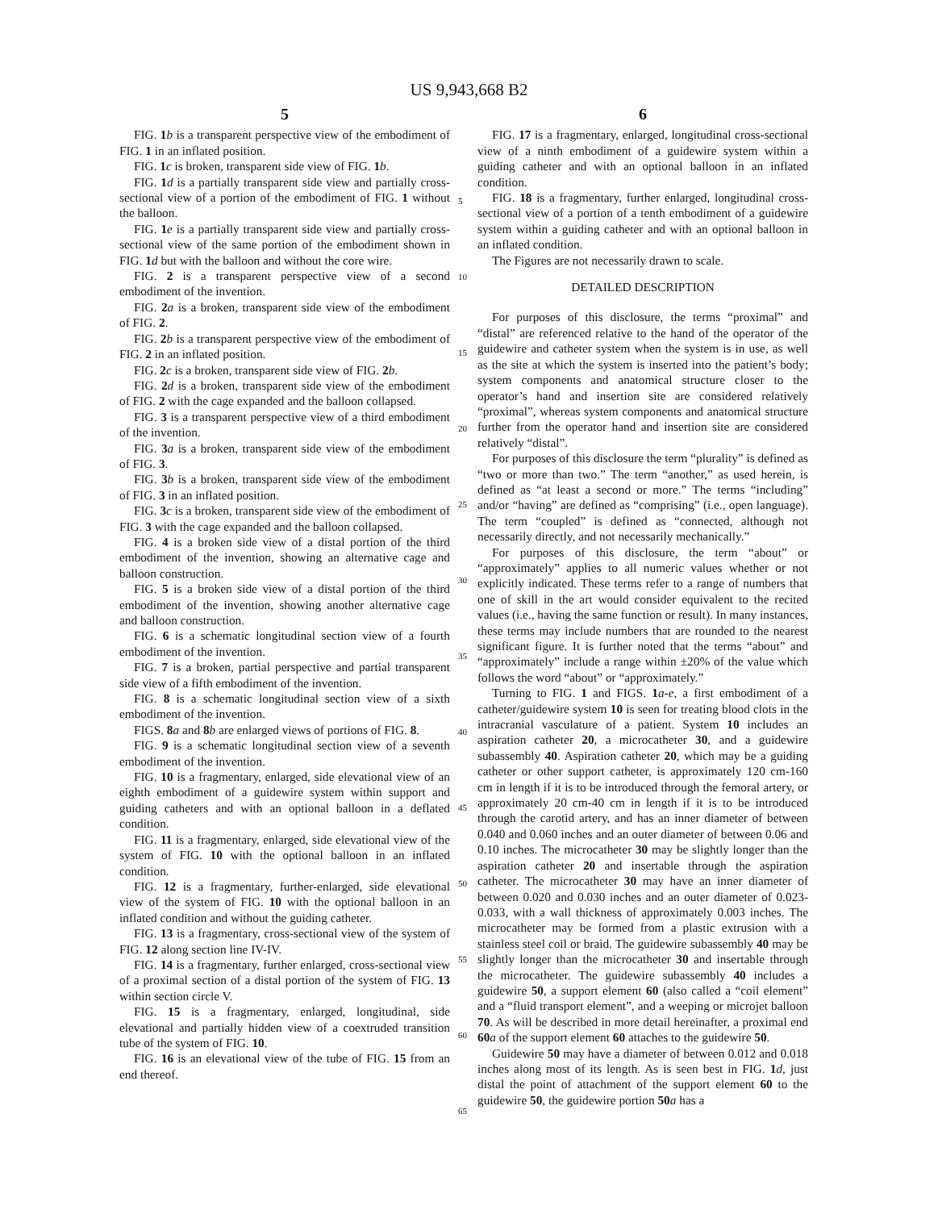US 9,943,668 B2
5
FIG. 1 b is a transparent perspective view of the embodiment of FIG. 1 in an inflated position.
FIG. 1 c is broken, transparent side view of FIG. 1 b.
FIG. 1 d is a partially transparent side view and partially cross-sectional view of a portion of the embodiment of FIG. 1 without the balloon.
FIG. 1 e is a partially transparent side view and partially cross-sectional view of the same portion of the embodiment shown in FIG. 1 d but with the balloon and without the core wire.
FIG. 2 is a transparent perspective view of a second embodiment of the invention.
FIG. 2 a is a broken, transparent side view of the embodiment of FIG. 2.
FIG. 2 b is a transparent perspective view of the embodiment of FIG. 2 in an inflated position.
FIG. 2 c is a broken, transparent side view of FIG. 2 b.
FIG. 2 d is a broken, transparent side view of the embodiment of FIG. 2 with the cage expanded and the balloon collapsed.
FIG. 3 is a transparent perspective view of a third embodiment of the invention.
FIG. 3 a is a broken, transparent side view of the embodiment of FIG. 3.
FIG. 3 b is a broken, transparent side view of the embodiment of FIG. 3 in an inflated position.
FIG. 3 c is a broken, transparent side view of the embodiment of FIG. 3 with the cage expanded and the balloon collapsed.
FIG. 4 is a broken side view of a distal portion of the third embodiment of the invention, showing an alternative cage and balloon construction.
FIG. 5 is a broken side view of a distal portion of the third embodiment of the invention, showing another alternative cage and balloon construction.
FIG. 6 is a schematic longitudinal section view of a fourth embodiment of the invention.
FIG. 7 is a broken, partial perspective and partial transparent side view of a fifth embodiment of the invention.
FIG. 8 is a schematic longitudinal section view of a sixth embodiment of the invention.
FIGS. 8 a and 8 b are enlarged views of portions of FIG. 8.
FIG. 9 is a schematic longitudinal section view of a seventh embodiment of the invention.
FIG. 10 is a fragmentary, enlarged, side elevational view of an eighth embodiment of a guidewire system within support and guiding catheters and with an optional balloon in a deflated condition.
FIG. 11 is a fragmentary, enlarged, side elevational view of the system of FIG. 10 with the optional balloon in an inflated condition.
FIG. 12 is a fragmentary, further-enlarged, side elevational view of the system of FIG. 10 with the optional balloon in an inflated condition and without the guiding catheter.
FIG. 13 is a fragmentary, cross-sectional view of the system of FIG. 12 along section line IV-IV.
FIG. 14 is a fragmentary, further enlarged, cross-sectional view of a proximal section of a distal portion of the system of FIG. 13 within section circle V.
FIG. 15 is a fragmentary, enlarged, longitudinal, side elevational and partially hidden view of a coextruded transition tube of the system of FIG. 10.
FIG. 16 is an elevational view of the tube of FIG. 15 from an end thereof.
6
FIG. 17 is a fragmentary, enlarged, longitudinal cross-sectional view of a ninth embodiment of a guidewire system within a guiding catheter and with an optional balloon in an inflated condition.
FIG. 18 is a fragmentary, further enlarged, longitudinal cross-sectional view of a portion of a tenth embodiment of a guidewire system within a guiding catheter and with an optional balloon in an inflated condition.
The Figures are not necessarily drawn to scale.
DETAILED DESCRIPTION
For purposes of this disclosure, the terms “proximal” and “distal” are referenced relative to the hand of the operator of the guidewire and catheter system when the system is in use, as well as the site at which the system is inserted into the patient’s body; system components and anatomical structure closer to the operator’s hand and insertion site are considered relatively “proximal”, whereas system components and anatomical structure further from the operator hand and insertion site are considered relatively “distal”.
For purposes of this disclosure the term “plurality” is defined as “two or more than two.” The term “another,” as used herein, is defined as “at least a second or more.” The terms “including” and/or “having” are defined as “comprising” (i.e., open language). The term “coupled” is defined as “connected, although not necessarily directly, and not necessarily mechanically.”
For purposes of this disclosure, the term “about” or “approximately” applies to all numeric values whether or not explicitly indicated. These terms refer to a range of numbers that one of skill in the art would consider equivalent to the recited values (i.e., having the same function or result). In many instances, these terms may include numbers that are rounded to the nearest significant figure. It is further noted that the terms “about” and “approximately” include a range within ±20% of the value which follows the word “about” or “approximately.”
Turning to FIG. 1 and FIGS. 1 a-e, a first embodiment of a catheter/guidewire system 10 is seen for treating blood clots in the intracranial vasculature of a patient. System 10 includes an aspiration catheter 20, a microcatheter 30, and a guidewire subassembly 40. Aspiration catheter 20, which may be a guiding catheter or other support catheter, is approximately 120 cm-160 cm in length if it is to be introduced through the femoral artery, or approximately 20 cm-40 cm in length if it is to be introduced through the carotid artery, and has an inner diameter of between 0.040 and 0.060 inches and an outer diameter of between 0.06 and 0.10 inches. The microcatheter 30 may be slightly longer than the aspiration catheter 20 and insertable through the aspiration catheter. The microcatheter 30 may have an inner diameter of between 0.020 and 0.030 inches and an outer diameter of 0.023-0.033, with a wall thickness of approximately 0.003 inches. The microcatheter may be formed from a plastic extrusion with a stainless steel coil or braid. The guidewire subassembly 40 may be slightly longer than the microcatheter 30 and insertable through the microcatheter. The guidewire subassembly 40 includes a guidewire 50, a support element 60 (also called a “coil element” and a “fluid transport element”, and a weeping or microjet balloon 70. As will be described in more detail hereinafter, a proximal end 60 a of the support element 60 attaches to the guidewire 50.
Guidewire 50 may have a diameter of between 0.012 and 0.018 inches along most of its length. As is seen best in FIG. 1 d, just distal the point of attachment of the support element 60 to the guidewire 50, the guidewire portion 50 a has a
5
10
15
20
25
30
35
40
45
50
55
60
65